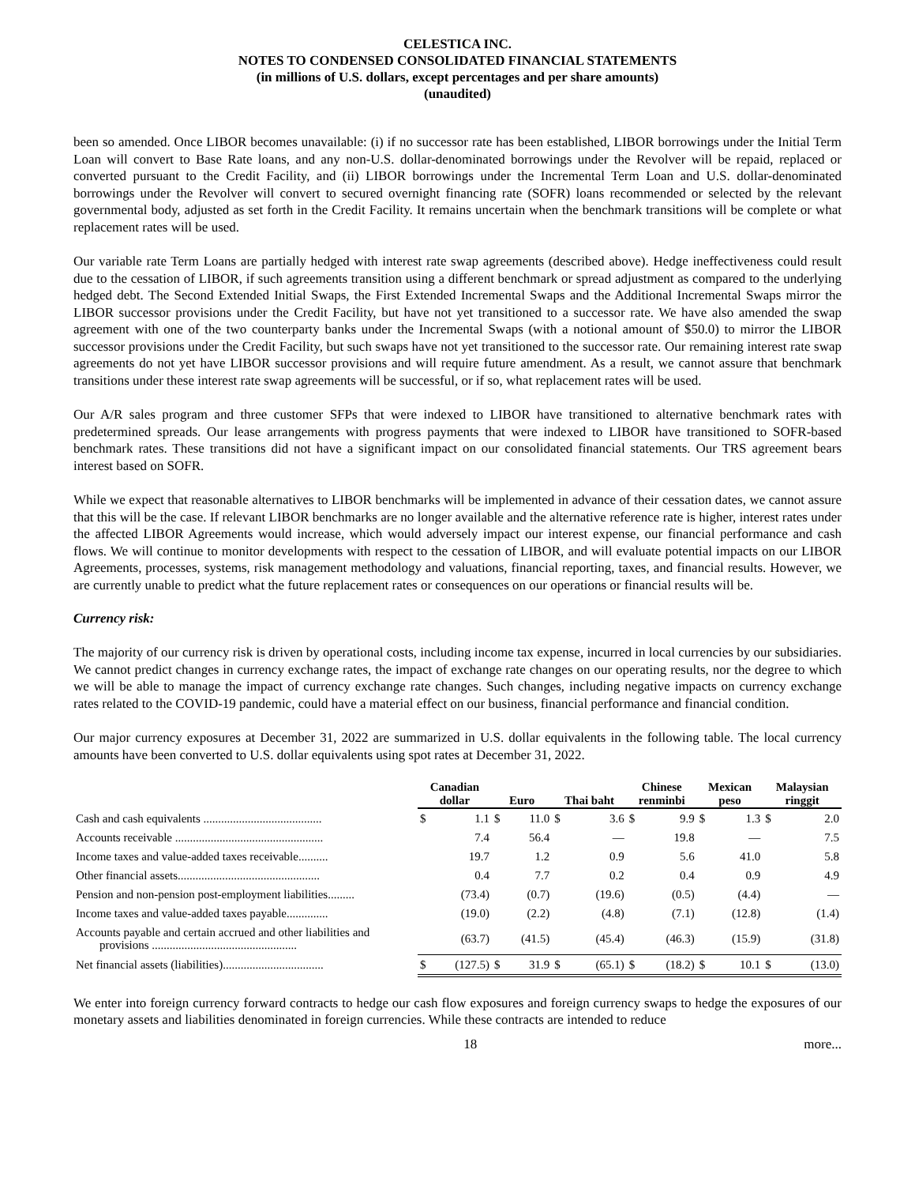CELESTICA INC.
NOTES TO CONDENSED CONSOLIDATED FINANCIAL STATEMENTS
(in millions of U.S. dollars, except percentages and per share amounts)
(unaudited)
been so amended. Once LIBOR becomes unavailable: (i) if no successor rate has been established, LIBOR borrowings under the Initial Term Loan will convert to Base Rate loans, and any non-U.S. dollar-denominated borrowings under the Revolver will be repaid, replaced or converted pursuant to the Credit Facility, and (ii) LIBOR borrowings under the Incremental Term Loan and U.S. dollar-denominated borrowings under the Revolver will convert to secured overnight financing rate (SOFR) loans recommended or selected by the relevant governmental body, adjusted as set forth in the Credit Facility. It remains uncertain when the benchmark transitions will be complete or what replacement rates will be used.
Our variable rate Term Loans are partially hedged with interest rate swap agreements (described above). Hedge ineffectiveness could result due to the cessation of LIBOR, if such agreements transition using a different benchmark or spread adjustment as compared to the underlying hedged debt. The Second Extended Initial Swaps, the First Extended Incremental Swaps and the Additional Incremental Swaps mirror the LIBOR successor provisions under the Credit Facility, but have not yet transitioned to a successor rate. We have also amended the swap agreement with one of the two counterparty banks under the Incremental Swaps (with a notional amount of $50.0) to mirror the LIBOR successor provisions under the Credit Facility, but such swaps have not yet transitioned to the successor rate. Our remaining interest rate swap agreements do not yet have LIBOR successor provisions and will require future amendment. As a result, we cannot assure that benchmark transitions under these interest rate swap agreements will be successful, or if so, what replacement rates will be used.
Our A/R sales program and three customer SFPs that were indexed to LIBOR have transitioned to alternative benchmark rates with predetermined spreads. Our lease arrangements with progress payments that were indexed to LIBOR have transitioned to SOFR-based benchmark rates. These transitions did not have a significant impact on our consolidated financial statements. Our TRS agreement bears interest based on SOFR.
While we expect that reasonable alternatives to LIBOR benchmarks will be implemented in advance of their cessation dates, we cannot assure that this will be the case. If relevant LIBOR benchmarks are no longer available and the alternative reference rate is higher, interest rates under the affected LIBOR Agreements would increase, which would adversely impact our interest expense, our financial performance and cash flows. We will continue to monitor developments with respect to the cessation of LIBOR, and will evaluate potential impacts on our LIBOR Agreements, processes, systems, risk management methodology and valuations, financial reporting, taxes, and financial results. However, we are currently unable to predict what the future replacement rates or consequences on our operations or financial results will be.
Currency risk:
The majority of our currency risk is driven by operational costs, including income tax expense, incurred in local currencies by our subsidiaries. We cannot predict changes in currency exchange rates, the impact of exchange rate changes on our operating results, nor the degree to which we will be able to manage the impact of currency exchange rate changes. Such changes, including negative impacts on currency exchange rates related to the COVID-19 pandemic, could have a material effect on our business, financial performance and financial condition.
Our major currency exposures at December 31, 2022 are summarized in U.S. dollar equivalents in the following table. The local currency amounts have been converted to U.S. dollar equivalents using spot rates at December 31, 2022.
| | Canadian dollar | | Euro | | Thai baht | | Chinese renminbi | | Mexican peso | | Malaysian ringgit | |
| --- | --- | --- | --- | --- | --- | --- | --- | --- | --- | --- | --- | --- |
| Cash and cash equivalents ........................................ | $ | 1.1 | $ | 11.0 | $ | 3.6 | $ | 9.9 | $ | 1.3 | $ | 2.0 |
| Accounts receivable .................................................. | | 7.4 | | 56.4 | | — | | 19.8 | | — | | 7.5 |
| Income taxes and value-added taxes receivable.......... | | 19.7 | | 1.2 | | 0.9 | | 5.6 | | 41.0 | | 5.8 |
| Other financial assets................................................ | | 0.4 | | 7.7 | | 0.2 | | 0.4 | | 0.9 | | 4.9 |
| Pension and non-pension post-employment liabilities......... | | (73.4) | | (0.7) | | (19.6) | | (0.5) | | (4.4) | | — |
| Income taxes and value-added taxes payable.............. | | (19.0) | | (2.2) | | (4.8) | | (7.1) | | (12.8) | | (1.4) |
| Accounts payable and certain accrued and other liabilities and provisions ................................................. | | (63.7) | | (41.5) | | (45.4) | | (46.3) | | (15.9) | | (31.8) |
| Net financial assets (liabilities).................................. | $ | (127.5) | $ | 31.9 | $ | (65.1) | $ | (18.2) | $ | 10.1 | $ | (13.0) |
We enter into foreign currency forward contracts to hedge our cash flow exposures and foreign currency swaps to hedge the exposures of our monetary assets and liabilities denominated in foreign currencies. While these contracts are intended to reduce
18 more...